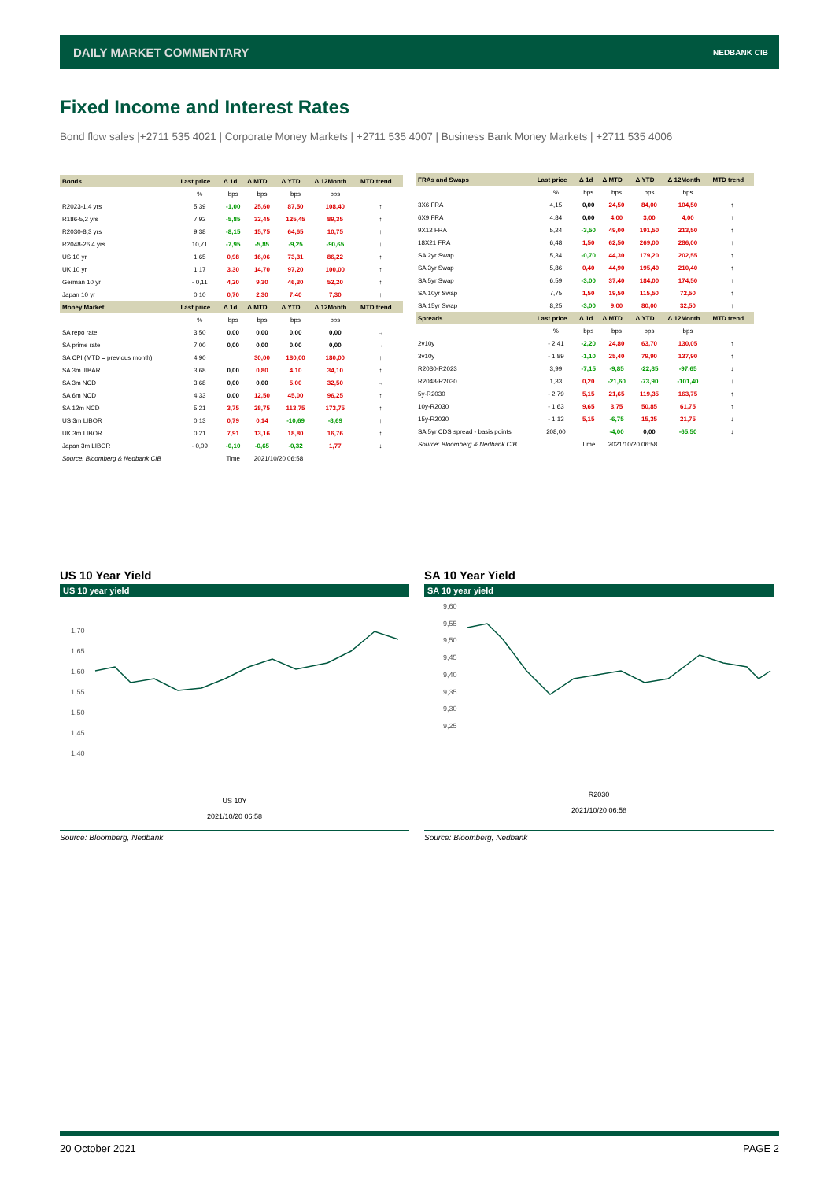DAILY MARKET COMMENTARY NEDBANK CIB
Fixed Income and Interest Rates
Bond flow sales |+2711 535 4021 | Corporate Money Markets | +2711 535 4007 | Business Bank Money Markets | +2711 535 4006
| Bonds | Last price | Δ 1d | Δ MTD | Δ YTD | Δ 12Month | MTD trend |
| --- | --- | --- | --- | --- | --- | --- |
| | % | bps | bps | bps | bps | |
| R2023-1,4 yrs | 5,39 | -1,00 | 25,60 | 87,50 | 108,40 | ↑ |
| R186-5,2 yrs | 7,92 | -5,85 | 32,45 | 125,45 | 89,35 | ↑ |
| R2030-8,3 yrs | 9,38 | -8,15 | 15,75 | 64,65 | 10,75 | ↑ |
| R2048-26,4 yrs | 10,71 | -7,95 | -5,85 | -9,25 | -90,65 | ↓ |
| US 10 yr | 1,65 | 0,98 | 16,06 | 73,31 | 86,22 | ↑ |
| UK 10 yr | 1,17 | 3,30 | 14,70 | 97,20 | 100,00 | ↑ |
| German 10 yr | - 0,11 | 4,20 | 9,30 | 46,30 | 52,20 | ↑ |
| Japan 10 yr | 0,10 | 0,70 | 2,30 | 7,40 | 7,30 | ↑ |
| Money Market | Last price | Δ 1d | Δ MTD | Δ YTD | Δ 12Month | MTD trend |
| | % | bps | bps | bps | bps | |
| SA repo rate | 3,50 | 0,00 | 0,00 | 0,00 | 0,00 | → |
| SA prime rate | 7,00 | 0,00 | 0,00 | 0,00 | 0,00 | → |
| SA CPI (MTD = previous month) | 4,90 | | 30,00 | 180,00 | 180,00 | ↑ |
| SA 3m JIBAR | 3,68 | 0,00 | 0,80 | 4,10 | 34,10 | ↑ |
| SA 3m NCD | 3,68 | 0,00 | 0,00 | 5,00 | 32,50 | → |
| SA 6m NCD | 4,33 | 0,00 | 12,50 | 45,00 | 96,25 | ↑ |
| SA 12m NCD | 5,21 | 3,75 | 28,75 | 113,75 | 173,75 | ↑ |
| US 3m LIBOR | 0,13 | 0,79 | 0,14 | -10,69 | -8,69 | ↑ |
| UK 3m LIBOR | 0,21 | 7,91 | 13,16 | 18,80 | 16,76 | ↑ |
| Japan 3m LIBOR | - 0,09 | -0,10 | -0,65 | -0,32 | 1,77 | ↓ |
| Source: Bloomberg & Nedbank CIB | | Time | 2021/10/20 06:58 | | | |
| FRAs and Swaps | Last price | Δ 1d | Δ MTD | Δ YTD | Δ 12Month | MTD trend |
| --- | --- | --- | --- | --- | --- | --- |
| | % | bps | bps | bps | bps | |
| 3X6 FRA | 4,15 | 0,00 | 24,50 | 84,00 | 104,50 | ↑ |
| 6X9 FRA | 4,84 | 0,00 | 4,00 | 3,00 | 4,00 | ↑ |
| 9X12 FRA | 5,24 | -3,50 | 49,00 | 191,50 | 213,50 | ↑ |
| 18X21 FRA | 6,48 | 1,50 | 62,50 | 269,00 | 286,00 | ↑ |
| SA 2yr Swap | 5,34 | -0,70 | 44,30 | 179,20 | 202,55 | ↑ |
| SA 3yr Swap | 5,86 | 0,40 | 44,90 | 195,40 | 210,40 | ↑ |
| SA 5yr Swap | 6,59 | -3,00 | 37,40 | 184,00 | 174,50 | ↑ |
| SA 10yr Swap | 7,75 | 1,50 | 19,50 | 115,50 | 72,50 | ↑ |
| SA 15yr Swap | 8,25 | -3,00 | 9,00 | 80,00 | 32,50 | ↑ |
| Spreads | Last price | Δ 1d | Δ MTD | Δ YTD | Δ 12Month | MTD trend |
| | % | bps | bps | bps | bps | |
| 2v10y | - 2,41 | -2,20 | 24,80 | 63,70 | 130,05 | ↑ |
| 3v10y | - 1,89 | -1,10 | 25,40 | 79,90 | 137,90 | ↑ |
| R2030-R2023 | 3,99 | -7,15 | -9,85 | -22,85 | -97,65 | ↓ |
| R2048-R2030 | 1,33 | 0,20 | -21,60 | -73,90 | -101,40 | ↓ |
| 5y-R2030 | - 2,79 | 5,15 | 21,65 | 119,35 | 163,75 | ↑ |
| 10y-R2030 | - 1,63 | 9,65 | 3,75 | 50,85 | 61,75 | ↑ |
| 15y-R2030 | - 1,13 | 5,15 | -6,75 | 15,35 | 21,75 | ↓ |
| SA 5yr CDS spread - basis points | 208,00 | | -4,00 | 0,00 | -65,50 | ↓ |
| Source: Bloomberg & Nedbank CIB | | Time | 2021/10/20 06:58 | | | |
US 10 Year Yield
US 10 year yield
1,70
1,65
1,60
1,55
1,50
1,45
1,40
US 10Y
2021/10/20 06:58
Source: Bloomberg, Nedbank
SA 10 Year Yield
SA 10 year yield
9,60
9,55
9,50
9,45
9,40
9,35
9,30
9,25
R2030
2021/10/20 06:58
Source: Bloomberg, Nedbank
20 October 2021 PAGE 2